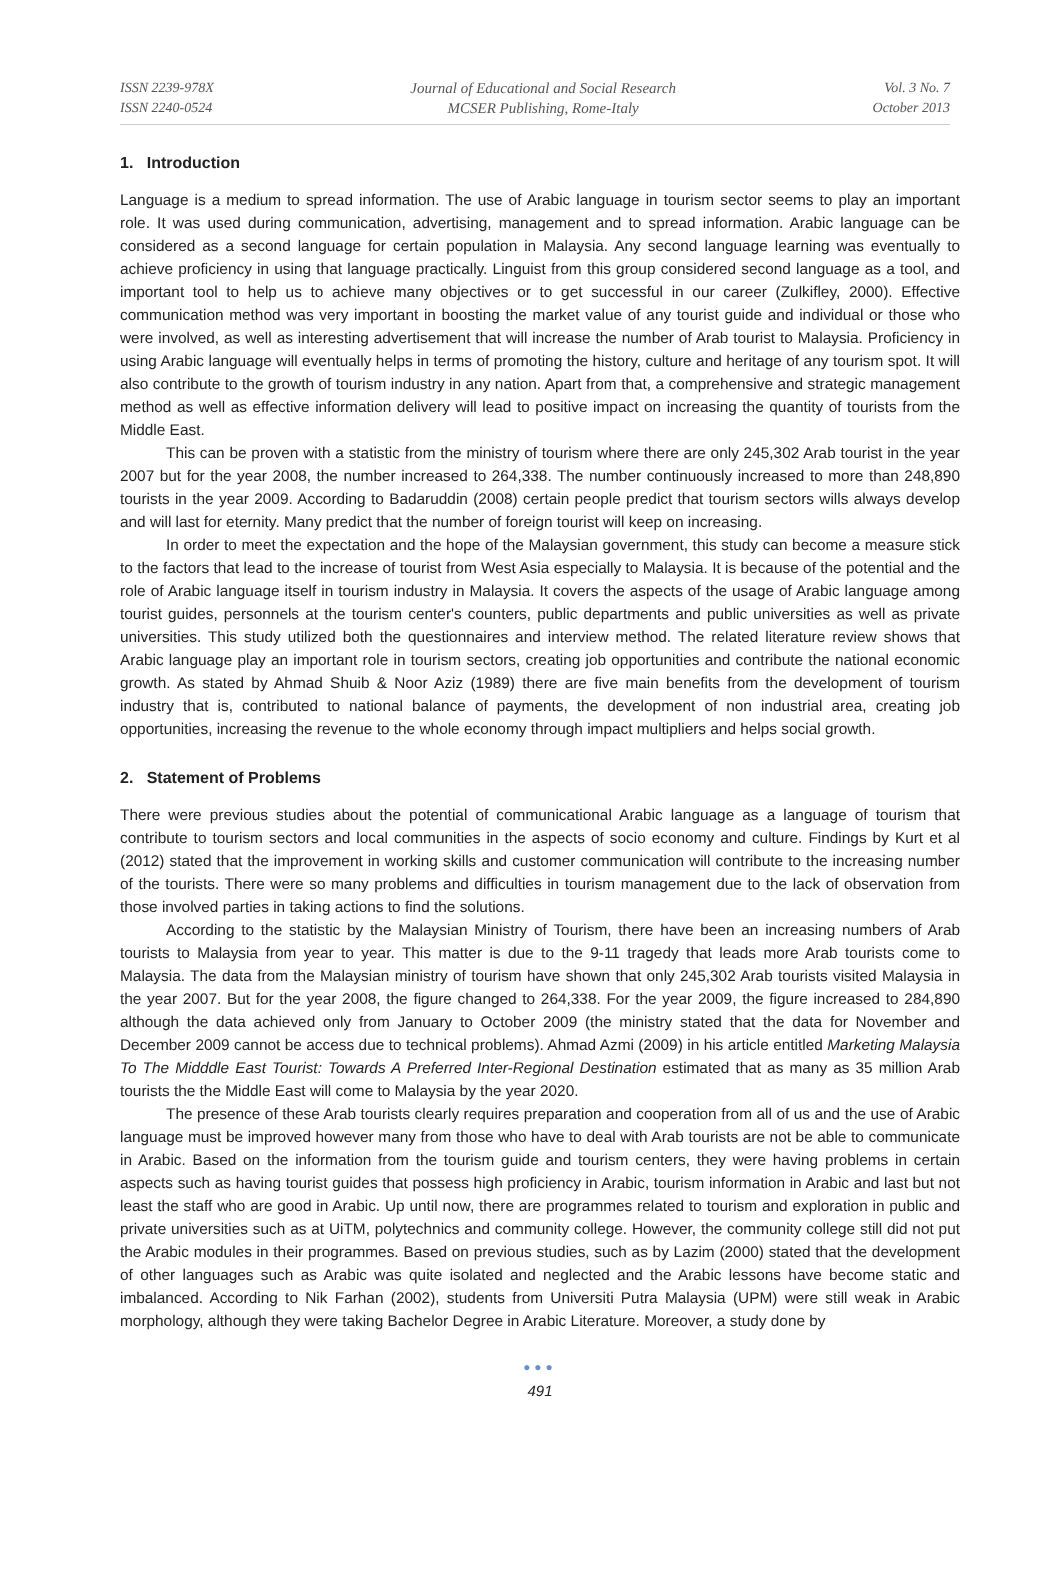ISSN 2239-978X
ISSN 2240-0524
Journal of Educational and Social Research
MCSER Publishing, Rome-Italy
Vol. 3 No. 7
October 2013
1. Introduction
Language is a medium to spread information. The use of Arabic language in tourism sector seems to play an important role. It was used during communication, advertising, management and to spread information. Arabic language can be considered as a second language for certain population in Malaysia. Any second language learning was eventually to achieve proficiency in using that language practically. Linguist from this group considered second language as a tool, and important tool to help us to achieve many objectives or to get successful in our career (Zulkifley, 2000). Effective communication method was very important in boosting the market value of any tourist guide and individual or those who were involved, as well as interesting advertisement that will increase the number of Arab tourist to Malaysia. Proficiency in using Arabic language will eventually helps in terms of promoting the history, culture and heritage of any tourism spot. It will also contribute to the growth of tourism industry in any nation. Apart from that, a comprehensive and strategic management method as well as effective information delivery will lead to positive impact on increasing the quantity of tourists from the Middle East.
This can be proven with a statistic from the ministry of tourism where there are only 245,302 Arab tourist in the year 2007 but for the year 2008, the number increased to 264,338. The number continuously increased to more than 248,890 tourists in the year 2009. According to Badaruddin (2008) certain people predict that tourism sectors wills always develop and will last for eternity. Many predict that the number of foreign tourist will keep on increasing.
In order to meet the expectation and the hope of the Malaysian government, this study can become a measure stick to the factors that lead to the increase of tourist from West Asia especially to Malaysia. It is because of the potential and the role of Arabic language itself in tourism industry in Malaysia. It covers the aspects of the usage of Arabic language among tourist guides, personnels at the tourism center's counters, public departments and public universities as well as private universities. This study utilized both the questionnaires and interview method. The related literature review shows that Arabic language play an important role in tourism sectors, creating job opportunities and contribute the national economic growth. As stated by Ahmad Shuib & Noor Aziz (1989) there are five main benefits from the development of tourism industry that is, contributed to national balance of payments, the development of non industrial area, creating job opportunities, increasing the revenue to the whole economy through impact multipliers and helps social growth.
2. Statement of Problems
There were previous studies about the potential of communicational Arabic language as a language of tourism that contribute to tourism sectors and local communities in the aspects of socio economy and culture. Findings by Kurt et al (2012) stated that the improvement in working skills and customer communication will contribute to the increasing number of the tourists. There were so many problems and difficulties in tourism management due to the lack of observation from those involved parties in taking actions to find the solutions.
According to the statistic by the Malaysian Ministry of Tourism, there have been an increasing numbers of Arab tourists to Malaysia from year to year. This matter is due to the 9-11 tragedy that leads more Arab tourists come to Malaysia. The data from the Malaysian ministry of tourism have shown that only 245,302 Arab tourists visited Malaysia in the year 2007. But for the year 2008, the figure changed to 264,338. For the year 2009, the figure increased to 284,890 although the data achieved only from January to October 2009 (the ministry stated that the data for November and December 2009 cannot be access due to technical problems). Ahmad Azmi (2009) in his article entitled Marketing Malaysia To The Midddle East Tourist: Towards A Preferred Inter-Regional Destination estimated that as many as 35 million Arab tourists the the Middle East will come to Malaysia by the year 2020.
The presence of these Arab tourists clearly requires preparation and cooperation from all of us and the use of Arabic language must be improved however many from those who have to deal with Arab tourists are not be able to communicate in Arabic. Based on the information from the tourism guide and tourism centers, they were having problems in certain aspects such as having tourist guides that possess high proficiency in Arabic, tourism information in Arabic and last but not least the staff who are good in Arabic. Up until now, there are programmes related to tourism and exploration in public and private universities such as at UiTM, polytechnics and community college. However, the community college still did not put the Arabic modules in their programmes. Based on previous studies, such as by Lazim (2000) stated that the development of other languages such as Arabic was quite isolated and neglected and the Arabic lessons have become static and imbalanced. According to Nik Farhan (2002), students from Universiti Putra Malaysia (UPM) were still weak in Arabic morphology, although they were taking Bachelor Degree in Arabic Literature. Moreover, a study done by
●●●
491